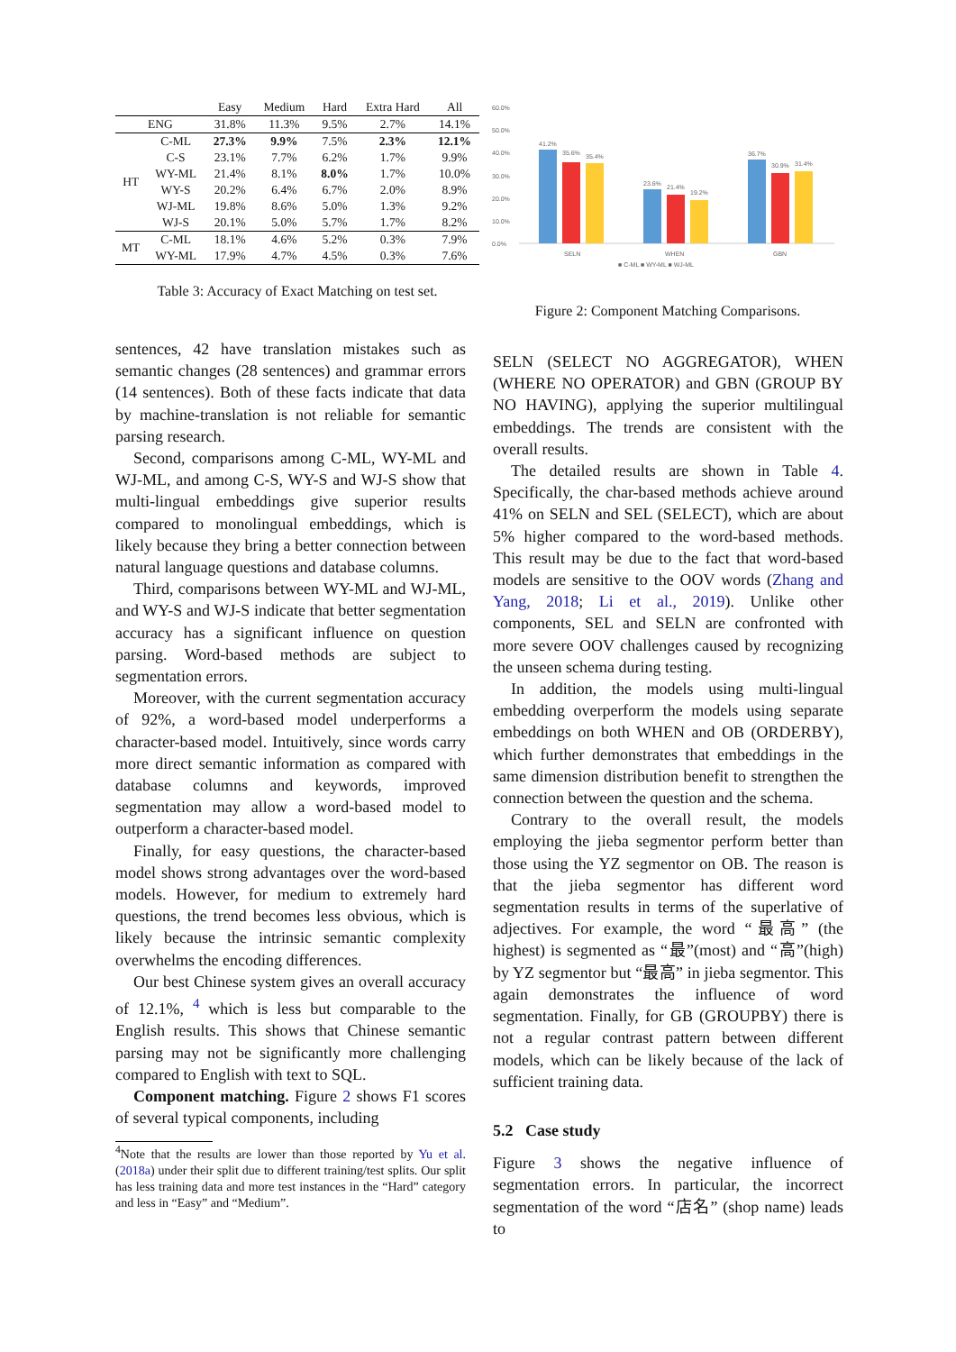| | | Easy | Medium | Hard | Extra Hard | All |
| --- | --- | --- | --- | --- | --- | --- |
| ENG | | 31.8% | 11.3% | 9.5% | 2.7% | 14.1% |
| HT | C-ML | 27.3% | 9.9% | 7.5% | 2.3% | 12.1% |
| | C-S | 23.1% | 7.7% | 6.2% | 1.7% | 9.9% |
| | WY-ML | 21.4% | 8.1% | 8.0% | 1.7% | 10.0% |
| | WY-S | 20.2% | 6.4% | 6.7% | 2.0% | 8.9% |
| | WJ-ML | 19.8% | 8.6% | 5.0% | 1.3% | 9.2% |
| | WJ-S | 20.1% | 5.0% | 5.7% | 1.7% | 8.2% |
| MT | C-ML | 18.1% | 4.6% | 5.2% | 0.3% | 7.9% |
| | WY-ML | 17.9% | 4.7% | 4.5% | 0.3% | 7.6% |
Table 3: Accuracy of Exact Matching on test set.
60.0%
50.0%
40.0%
30.0%
20.0%
10.0%
0.0%
41.2%
35.6%
35.4%
23.6%
21.4%
19.2%
36.7%
30.9%
31.4%
SELN
WHEN
GBN
■ C-ML ■ WY-ML ■ WJ-ML
Figure 2: Component Matching Comparisons.
sentences, 42 have translation mistakes such as semantic changes (28 sentences) and grammar errors (14 sentences). Both of these facts indicate that data by machine-translation is not reliable for semantic parsing research.
Second, comparisons among C-ML, WY-ML and WJ-ML, and among C-S, WY-S and WJ-S show that multi-lingual embeddings give superior results compared to monolingual embeddings, which is likely because they bring a better connection between natural language questions and database columns.
Third, comparisons between WY-ML and WJ-ML, and WY-S and WJ-S indicate that better segmentation accuracy has a significant influence on question parsing. Word-based methods are subject to segmentation errors.
Moreover, with the current segmentation accuracy of 92%, a word-based model underperforms a character-based model. Intuitively, since words carry more direct semantic information as compared with database columns and keywords, improved segmentation may allow a word-based model to outperform a character-based model.
Finally, for easy questions, the character-based model shows strong advantages over the word-based models. However, for medium to extremely hard questions, the trend becomes less obvious, which is likely because the intrinsic semantic complexity overwhelms the encoding differences.
Our best Chinese system gives an overall accuracy of 12.1%, <sup>4</sup> which is less but comparable to the English results. This shows that Chinese semantic parsing may not be significantly more challenging compared to English with text to SQL.
Component matching. Figure 2 shows F1 scores of several typical components, including
<sup>4</sup> Note that the results are lower than those reported by Yu et al. (2018a) under their split due to different training/test splits. Our split has less training data and more test instances in the “Hard” category and less in “Easy” and “Medium”.
SELN (SELECT NO AGGREGATOR), WHEN (WHERE NO OPERATOR) and GBN (GROUP BY NO HAVING), applying the superior multilingual embeddings. The trends are consistent with the overall results.
The detailed results are shown in Table 4. Specifically, the char-based methods achieve around 41% on SELN and SEL (SELECT), which are about 5% higher compared to the word-based methods. This result may be due to the fact that word-based models are sensitive to the OOV words (Zhang and Yang, 2018; Li et al., 2019). Unlike other components, SEL and SELN are confronted with more severe OOV challenges caused by recognizing the unseen schema during testing.
In addition, the models using multi-lingual embedding overperform the models using separate embeddings on both WHEN and OB (ORDERBY), which further demonstrates that embeddings in the same dimension distribution benefit to strengthen the connection between the question and the schema.
Contrary to the overall result, the models employing the jieba segmentor perform better than those using the YZ segmentor on OB. The reason is that the jieba segmentor has different word segmentation results in terms of the superlative of adjectives. For example, the word “最高” (the highest) is segmented as “最”(most) and “高”(high) by YZ segmentor but “最高” in jieba segmentor. This again demonstrates the influence of word segmentation. Finally, for GB (GROUPBY) there is not a regular contrast pattern between different models, which can be likely because of the lack of sufficient training data.
5.2 Case study
Figure 3 shows the negative influence of segmentation errors. In particular, the incorrect segmentation of the word “店名” (shop name) leads to